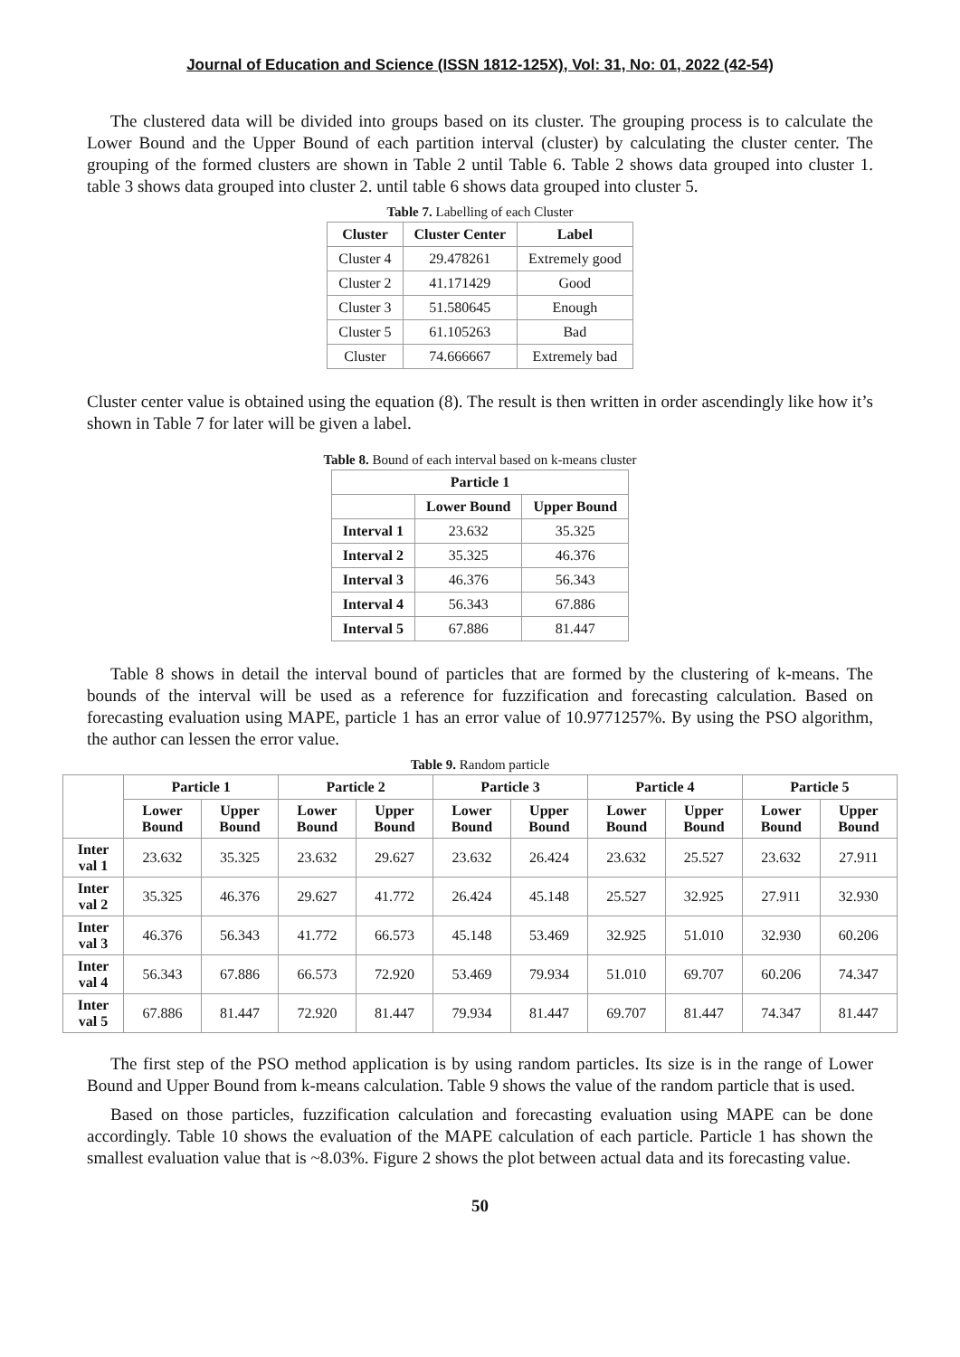Journal of Education and Science (ISSN 1812-125X), Vol: 31, No: 01, 2022 (42-54)
The clustered data will be divided into groups based on its cluster. The grouping process is to calculate the Lower Bound and the Upper Bound of each partition interval (cluster) by calculating the cluster center. The grouping of the formed clusters are shown in Table 2 until Table 6. Table 2 shows data grouped into cluster 1. table 3 shows data grouped into cluster 2. until table 6 shows data grouped into cluster 5.
Table 7. Labelling of each Cluster
| Cluster | Cluster Center | Label |
| --- | --- | --- |
| Cluster 4 | 29.478261 | Extremely good |
| Cluster 2 | 41.171429 | Good |
| Cluster 3 | 51.580645 | Enough |
| Cluster 5 | 61.105263 | Bad |
| Cluster | 74.666667 | Extremely bad |
Cluster center value is obtained using the equation (8). The result is then written in order ascendingly like how it’s shown in Table 7 for later will be given a label.
Table 8. Bound of each interval based on k-means cluster
| Particle 1 | | |
| --- | --- | --- |
| | Lower Bound | Upper Bound |
| Interval 1 | 23.632 | 35.325 |
| Interval 2 | 35.325 | 46.376 |
| Interval 3 | 46.376 | 56.343 |
| Interval 4 | 56.343 | 67.886 |
| Interval 5 | 67.886 | 81.447 |
Table 8 shows in detail the interval bound of particles that are formed by the clustering of k-means. The bounds of the interval will be used as a reference for fuzzification and forecasting calculation. Based on forecasting evaluation using MAPE, particle 1 has an error value of 10.9771257%. By using the PSO algorithm, the author can lessen the error value.
Table 9. Random particle
| | Particle 1 | | Particle 2 | | Particle 3 | | Particle 4 | | Particle 5 | |
| --- | --- | --- | --- | --- | --- | --- | --- | --- | --- | --- |
| | Lower Bound | Upper Bound | Lower Bound | Upper Bound | Lower Bound | Upper Bound | Lower Bound | Upper Bound | Lower Bound | Upper Bound |
| Inter val 1 | 23.632 | 35.325 | 23.632 | 29.627 | 23.632 | 26.424 | 23.632 | 25.527 | 23.632 | 27.911 |
| Inter val 2 | 35.325 | 46.376 | 29.627 | 41.772 | 26.424 | 45.148 | 25.527 | 32.925 | 27.911 | 32.930 |
| Inter val 3 | 46.376 | 56.343 | 41.772 | 66.573 | 45.148 | 53.469 | 32.925 | 51.010 | 32.930 | 60.206 |
| Inter val 4 | 56.343 | 67.886 | 66.573 | 72.920 | 53.469 | 79.934 | 51.010 | 69.707 | 60.206 | 74.347 |
| Inter val 5 | 67.886 | 81.447 | 72.920 | 81.447 | 79.934 | 81.447 | 69.707 | 81.447 | 74.347 | 81.447 |
The first step of the PSO method application is by using random particles. Its size is in the range of Lower Bound and Upper Bound from k-means calculation. Table 9 shows the value of the random particle that is used.
Based on those particles, fuzzification calculation and forecasting evaluation using MAPE can be done accordingly. Table 10 shows the evaluation of the MAPE calculation of each particle. Particle 1 has shown the smallest evaluation value that is ~8.03%. Figure 2 shows the plot between actual data and its forecasting value.
50